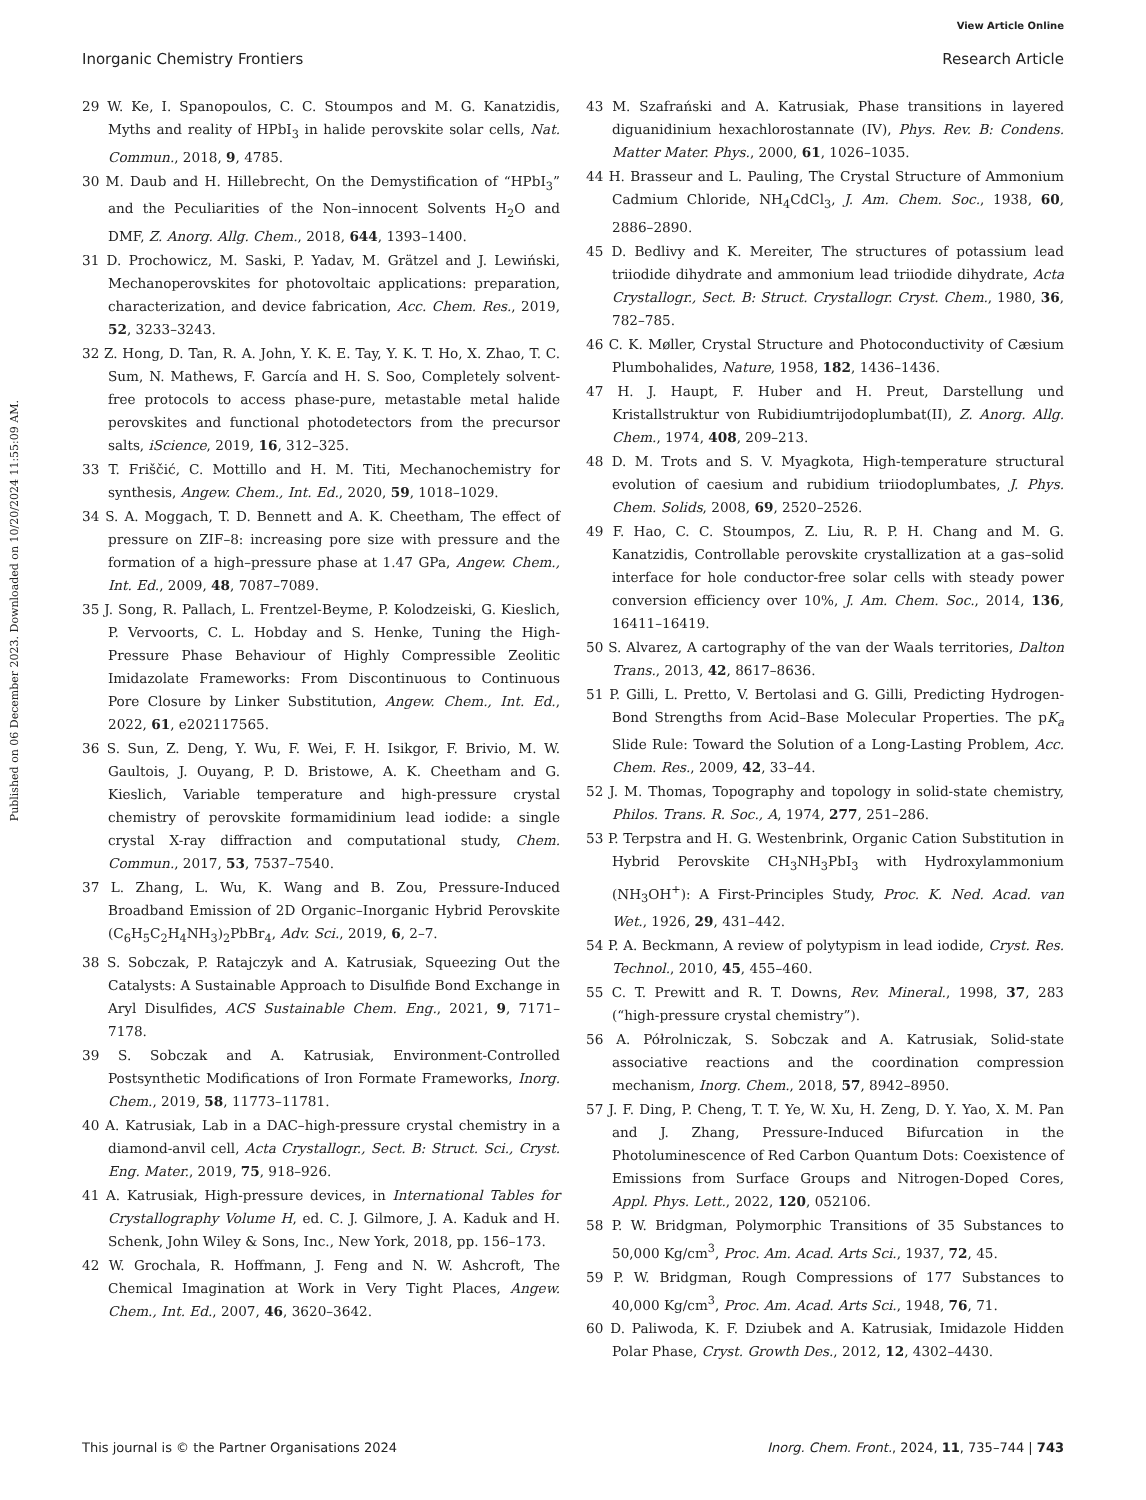View Article Online
Inorganic Chemistry Frontiers Research Article
Published on 06 December 2023. Downloaded on 10/20/2024 11:55:09 AM.
29 W. Ke, I. Spanopoulos, C. C. Stoumpos and M. G. Kanatzidis, Myths and reality of HPbI<sub>3</sub> in halide perovskite solar cells, Nat. Commun., 2018, 9, 4785.
30 M. Daub and H. Hillebrecht, On the Demystification of “HPbI<sub>3</sub>” and the Peculiarities of the Non–innocent Solvents H<sub>2</sub>O and DMF, Z. Anorg. Allg. Chem., 2018, 644, 1393–1400.
31 D. Prochowicz, M. Saski, P. Yadav, M. Grätzel and J. Lewiński, Mechanoperovskites for photovoltaic applications: preparation, characterization, and device fabrication, Acc. Chem. Res., 2019, 52, 3233–3243.
32 Z. Hong, D. Tan, R. A. John, Y. K. E. Tay, Y. K. T. Ho, X. Zhao, T. C. Sum, N. Mathews, F. García and H. S. Soo, Completely solvent-free protocols to access phase-pure, metastable metal halide perovskites and functional photodetectors from the precursor salts, iScience, 2019, 16, 312–325.
33 T. Friščić, C. Mottillo and H. M. Titi, Mechanochemistry for synthesis, Angew. Chem., Int. Ed., 2020, 59, 1018–1029.
34 S. A. Moggach, T. D. Bennett and A. K. Cheetham, The effect of pressure on ZIF–8: increasing pore size with pressure and the formation of a high–pressure phase at 1.47 GPa, Angew. Chem., Int. Ed., 2009, 48, 7087–7089.
35 J. Song, R. Pallach, L. Frentzel-Beyme, P. Kolodzeiski, G. Kieslich, P. Vervoorts, C. L. Hobday and S. Henke, Tuning the High-Pressure Phase Behaviour of Highly Compressible Zeolitic Imidazolate Frameworks: From Discontinuous to Continuous Pore Closure by Linker Substitution, Angew. Chem., Int. Ed., 2022, 61, e202117565.
36 S. Sun, Z. Deng, Y. Wu, F. Wei, F. H. Isikgor, F. Brivio, M. W. Gaultois, J. Ouyang, P. D. Bristowe, A. K. Cheetham and G. Kieslich, Variable temperature and high-pressure crystal chemistry of perovskite formamidinium lead iodide: a single crystal X-ray diffraction and computational study, Chem. Commun., 2017, 53, 7537–7540.
37 L. Zhang, L. Wu, K. Wang and B. Zou, Pressure-Induced Broadband Emission of 2D Organic–Inorganic Hybrid Perovskite (C<sub>6</sub>H<sub>5</sub>C<sub>2</sub>H<sub>4</sub>NH<sub>3</sub>)<sub>2</sub>PbBr<sub>4</sub>, Adv. Sci., 2019, 6, 2–7.
38 S. Sobczak, P. Ratajczyk and A. Katrusiak, Squeezing Out the Catalysts: A Sustainable Approach to Disulfide Bond Exchange in Aryl Disulfides, ACS Sustainable Chem. Eng., 2021, 9, 7171–7178.
39 S. Sobczak and A. Katrusiak, Environment-Controlled Postsynthetic Modifications of Iron Formate Frameworks, Inorg. Chem., 2019, 58, 11773–11781.
40 A. Katrusiak, Lab in a DAC–high-pressure crystal chemistry in a diamond-anvil cell, Acta Crystallogr., Sect. B: Struct. Sci., Cryst. Eng. Mater., 2019, 75, 918–926.
41 A. Katrusiak, High-pressure devices, in International Tables for Crystallography Volume H, ed. C. J. Gilmore, J. A. Kaduk and H. Schenk, John Wiley & Sons, Inc., New York, 2018, pp. 156–173.
42 W. Grochala, R. Hoffmann, J. Feng and N. W. Ashcroft, The Chemical Imagination at Work in Very Tight Places, Angew. Chem., Int. Ed., 2007, 46, 3620–3642.
43 M. Szafrański and A. Katrusiak, Phase transitions in layered diguanidinium hexachlorostannate (IV), Phys. Rev. B: Condens. Matter Mater. Phys., 2000, 61, 1026–1035.
44 H. Brasseur and L. Pauling, The Crystal Structure of Ammonium Cadmium Chloride, NH<sub>4</sub>CdCl<sub>3</sub>, J. Am. Chem. Soc., 1938, 60, 2886–2890.
45 D. Bedlivy and K. Mereiter, The structures of potassium lead triiodide dihydrate and ammonium lead triiodide dihydrate, Acta Crystallogr., Sect. B: Struct. Crystallogr. Cryst. Chem., 1980, 36, 782–785.
46 C. K. Møller, Crystal Structure and Photoconductivity of Cæsium Plumbohalides, Nature, 1958, 182, 1436–1436.
47 H. J. Haupt, F. Huber and H. Preut, Darstellung und Kristallstruktur von Rubidiumtrijodoplumbat(II), Z. Anorg. Allg. Chem., 1974, 408, 209–213.
48 D. M. Trots and S. V. Myagkota, High-temperature structural evolution of caesium and rubidium triiodoplumbates, J. Phys. Chem. Solids, 2008, 69, 2520–2526.
49 F. Hao, C. C. Stoumpos, Z. Liu, R. P. H. Chang and M. G. Kanatzidis, Controllable perovskite crystallization at a gas–solid interface for hole conductor-free solar cells with steady power conversion efficiency over 10%, J. Am. Chem. Soc., 2014, 136, 16411–16419.
50 S. Alvarez, A cartography of the van der Waals territories, Dalton Trans., 2013, 42, 8617–8636.
51 P. Gilli, L. Pretto, V. Bertolasi and G. Gilli, Predicting Hydrogen-Bond Strengths from Acid–Base Molecular Properties. The pK<sub>a</sub> Slide Rule: Toward the Solution of a Long-Lasting Problem, Acc. Chem. Res., 2009, 42, 33–44.
52 J. M. Thomas, Topography and topology in solid-state chemistry, Philos. Trans. R. Soc., A, 1974, 277, 251–286.
53 P. Terpstra and H. G. Westenbrink, Organic Cation Substitution in Hybrid Perovskite CH<sub>3</sub>NH<sub>3</sub>PbI<sub>3</sub> with Hydroxylammonium (NH<sub>3</sub>OH<sup>+</sup>): A First-Principles Study, Proc. K. Ned. Acad. van Wet., 1926, 29, 431–442.
54 P. A. Beckmann, A review of polytypism in lead iodide, Cryst. Res. Technol., 2010, 45, 455–460.
55 C. T. Prewitt and R. T. Downs, Rev. Mineral., 1998, 37, 283 (“high-pressure crystal chemistry”).
56 A. Półrolniczak, S. Sobczak and A. Katrusiak, Solid-state associative reactions and the coordination compression mechanism, Inorg. Chem., 2018, 57, 8942–8950.
57 J. F. Ding, P. Cheng, T. T. Ye, W. Xu, H. Zeng, D. Y. Yao, X. M. Pan and J. Zhang, Pressure-Induced Bifurcation in the Photoluminescence of Red Carbon Quantum Dots: Coexistence of Emissions from Surface Groups and Nitrogen-Doped Cores, Appl. Phys. Lett., 2022, 120, 052106.
58 P. W. Bridgman, Polymorphic Transitions of 35 Substances to 50,000 Kg/cm<sup>3</sup>, Proc. Am. Acad. Arts Sci., 1937, 72, 45.
59 P. W. Bridgman, Rough Compressions of 177 Substances to 40,000 Kg/cm<sup>3</sup>, Proc. Am. Acad. Arts Sci., 1948, 76, 71.
60 D. Paliwoda, K. F. Dziubek and A. Katrusiak, Imidazole Hidden Polar Phase, Cryst. Growth Des., 2012, 12, 4302–4430.
This journal is © the Partner Organisations 2024 Inorg. Chem. Front., 2024, 11, 735–744 | 743